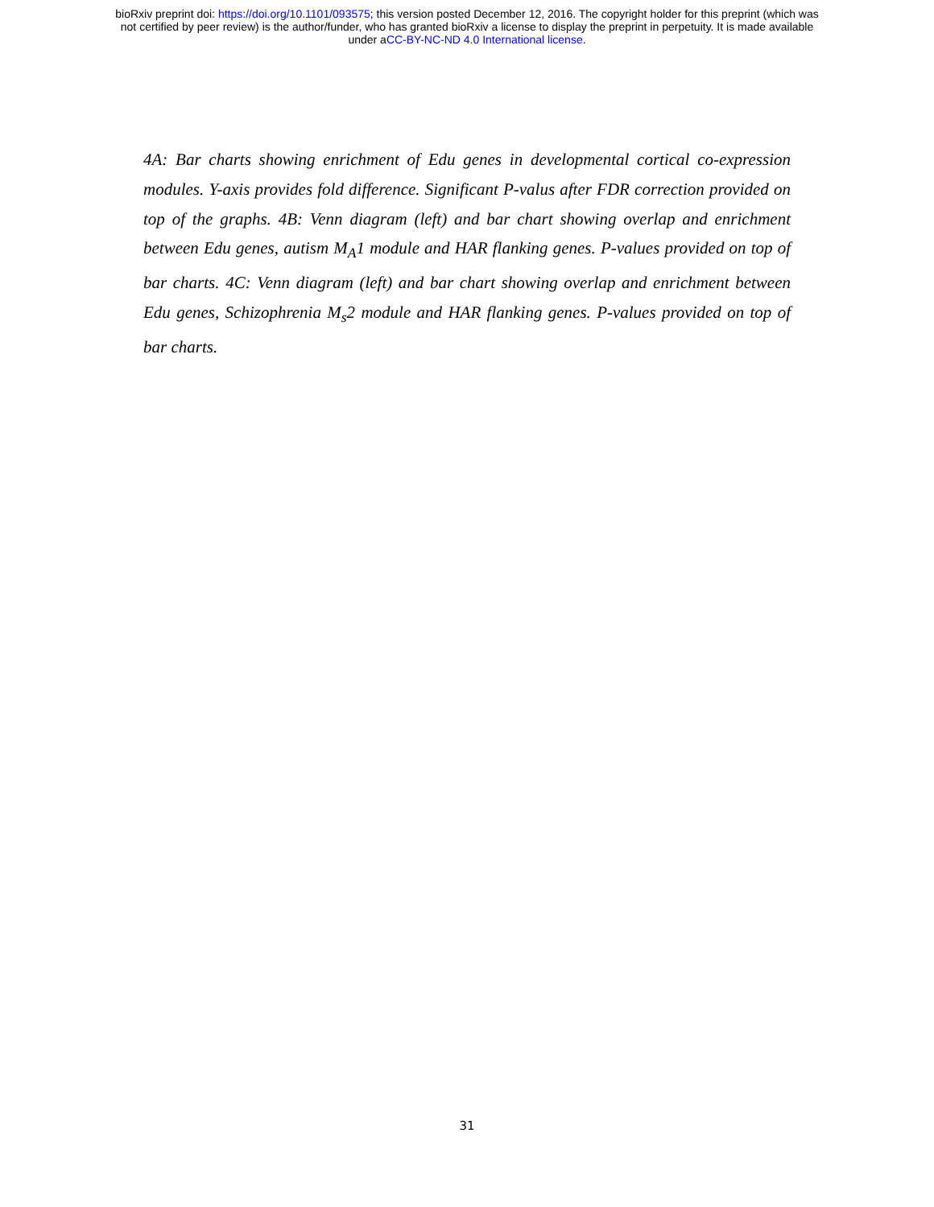bioRxiv preprint doi: https://doi.org/10.1101/093575; this version posted December 12, 2016. The copyright holder for this preprint (which was
not certified by peer review) is the author/funder, who has granted bioRxiv a license to display the preprint in perpetuity. It is made available
under aCC-BY-NC-ND 4.0 International license.
4A: Bar charts showing enrichment of Edu genes in developmental cortical co-expression modules. Y-axis provides fold difference. Significant P-valus after FDR correction provided on top of the graphs. 4B: Venn diagram (left) and bar chart showing overlap and enrichment between Edu genes, autism M<sub>A</sub>1 module and HAR flanking genes. P-values provided on top of bar charts. 4C: Venn diagram (left) and bar chart showing overlap and enrichment between Edu genes, Schizophrenia M<sub>s</sub>2 module and HAR flanking genes. P-values provided on top of bar charts.
31